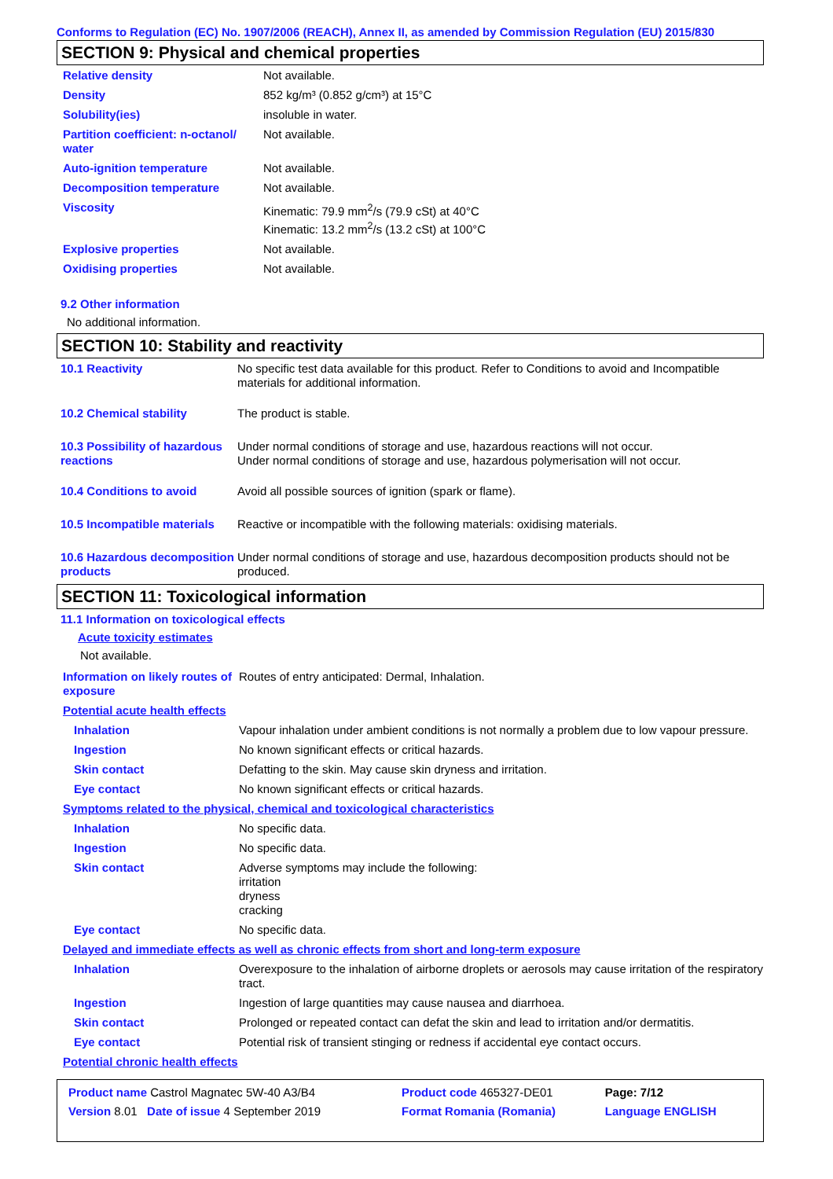Conforms to Regulation (EC) No. 1907/2006 (REACH), Annex II, as amended by Commission Regulation (EU) 2015/830
SECTION 9: Physical and chemical properties
| Relative density | Not available. |
| Density | 852 kg/m³ (0.852 g/cm³) at 15°C |
| Solubility(ies) | insoluble in water. |
| Partition coefficient: n-octanol/ water | Not available. |
| Auto-ignition temperature | Not available. |
| Decomposition temperature | Not available. |
| Viscosity | Kinematic: 79.9 mm<sup>2</sup>/s (79.9 cSt) at 40°C Kinematic: 13.2 mm<sup>2</sup>/s (13.2 cSt) at 100°C |
| Explosive properties | Not available. |
| Oxidising properties | Not available. |
9.2 Other information
No additional information.
SECTION 10: Stability and reactivity
| 10.1 Reactivity | No specific test data available for this product. Refer to Conditions to avoid and Incompatible materials for additional information. |
| 10.2 Chemical stability | The product is stable. |
| 10.3 Possibility of hazardous reactions | Under normal conditions of storage and use, hazardous reactions will not occur. Under normal conditions of storage and use, hazardous polymerisation will not occur. |
| 10.4 Conditions to avoid | Avoid all possible sources of ignition (spark or flame). |
| 10.5 Incompatible materials | Reactive or incompatible with the following materials: oxidising materials. |
| 10.6 Hazardous decomposition products | Under normal conditions of storage and use, hazardous decomposition products should not be produced. |
SECTION 11: Toxicological information
11.1 Information on toxicological effects
Acute toxicity estimates
Not available.
| Information on likely routes of exposure | Routes of entry anticipated: Dermal, Inhalation. |
| Potential acute health effects | |
| Inhalation | Vapour inhalation under ambient conditions is not normally a problem due to low vapour pressure. |
| Ingestion | No known significant effects or critical hazards. |
| Skin contact | Defatting to the skin. May cause skin dryness and irritation. |
| Eye contact | No known significant effects or critical hazards. |
| Symptoms related to the physical, chemical and toxicological characteristics | |
| Inhalation | No specific data. |
| Ingestion | No specific data. |
| Skin contact | Adverse symptoms may include the following: irritation dryness cracking |
| Eye contact | No specific data. |
| Delayed and immediate effects as well as chronic effects from short and long-term exposure | |
| Inhalation | Overexposure to the inhalation of airborne droplets or aerosols may cause irritation of the respiratory tract. |
| Ingestion | Ingestion of large quantities may cause nausea and diarrhoea. |
| Skin contact | Prolonged or repeated contact can defat the skin and lead to irritation and/or dermatitis. |
| Eye contact | Potential risk of transient stinging or redness if accidental eye contact occurs. |
| Potential chronic health effects | |
| Product name Castrol Magnatec 5W-40 A3/B4 | Product code 465327-DE01 | Page: 7/12 |
| Version 8.01 Date of issue 4 September 2019 | Format Romania (Romania) | Language ENGLISH |